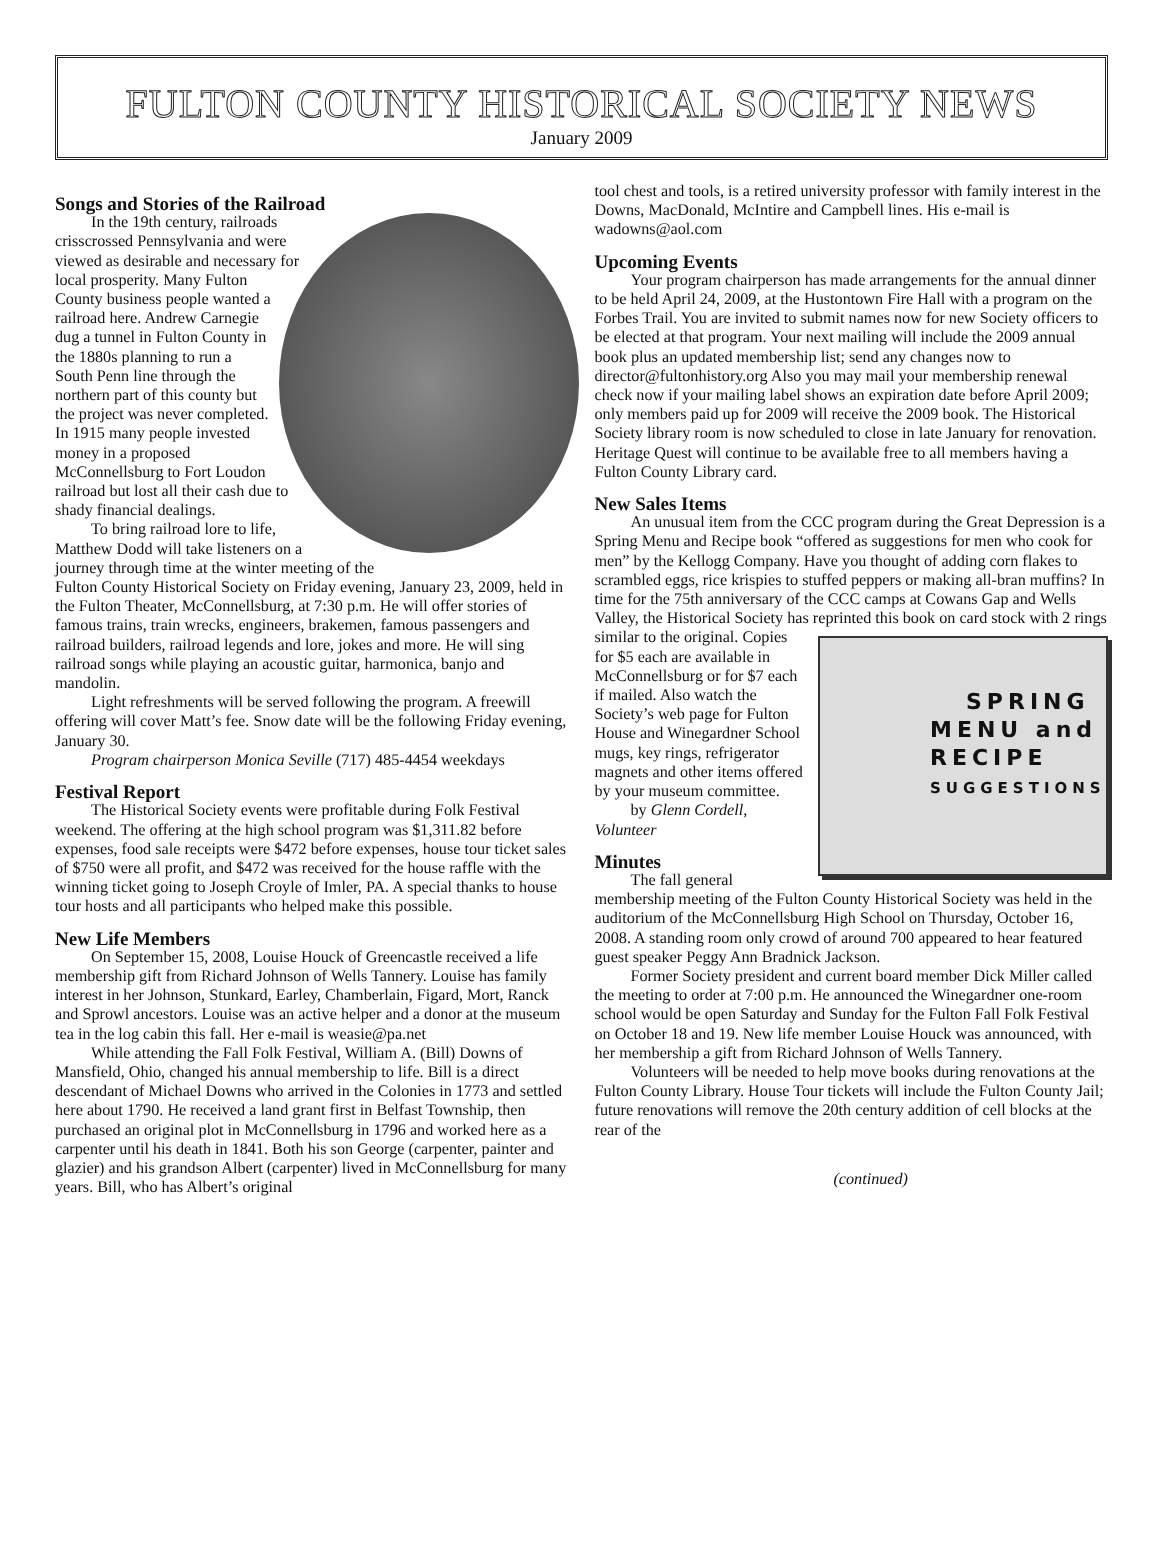FULTON COUNTY HISTORICAL SOCIETY NEWS
January 2009
Songs and Stories of the Railroad
In the 19th century, railroads crisscrossed Pennsylvania and were viewed as desirable and necessary for local prosperity. Many Fulton County business people wanted a railroad here. Andrew Carnegie dug a tunnel in Fulton County in the 1880s planning to run a South Penn line through the northern part of this county but the project was never completed. In 1915 many people invested money in a proposed McConnellsburg to Fort Loudon railroad but lost all their cash due to shady financial dealings.
To bring railroad lore to life, Matthew Dodd will take listeners on a journey through time at the winter meeting of the Fulton County Historical Society on Friday evening, January 23, 2009, held in the Fulton Theater, McConnellsburg, at 7:30 p.m. He will offer stories of famous trains, train wrecks, engineers, brakemen, famous passengers and railroad builders, railroad legends and lore, jokes and more. He will sing railroad songs while playing an acoustic guitar, harmonica, banjo and mandolin.
Light refreshments will be served following the program. A freewill offering will cover Matt’s fee. Snow date will be the following Friday evening, January 30.
Program chairperson Monica Seville (717) 485-4454 weekdays
Festival Report
The Historical Society events were profitable during Folk Festival weekend. The offering at the high school program was $1,311.82 before expenses, food sale receipts were $472 before expenses, house tour ticket sales of $750 were all profit, and $472 was received for the house raffle with the winning ticket going to Joseph Croyle of Imler, PA. A special thanks to house tour hosts and all participants who helped make this possible.
New Life Members
On September 15, 2008, Louise Houck of Greencastle received a life membership gift from Richard Johnson of Wells Tannery. Louise has family interest in her Johnson, Stunkard, Earley, Chamberlain, Figard, Mort, Ranck and Sprowl ancestors. Louise was an active helper and a donor at the museum tea in the log cabin this fall. Her e-mail is weasie@pa.net
While attending the Fall Folk Festival, William A. (Bill) Downs of Mansfield, Ohio, changed his annual membership to life. Bill is a direct descendant of Michael Downs who arrived in the Colonies in 1773 and settled here about 1790. He received a land grant first in Belfast Township, then purchased an original plot in McConnellsburg in 1796 and worked here as a carpenter until his death in 1841. Both his son George (carpenter, painter and glazier) and his grandson Albert (carpenter) lived in McConnellsburg for many years. Bill, who has Albert’s original
tool chest and tools, is a retired university professor with family interest in the Downs, MacDonald, McIntire and Campbell lines. His e-mail is wadowns@aol.com
Upcoming Events
Your program chairperson has made arrangements for the annual dinner to be held April 24, 2009, at the Hustontown Fire Hall with a program on the Forbes Trail. You are invited to submit names now for new Society officers to be elected at that program. Your next mailing will include the 2009 annual book plus an updated membership list; send any changes now to director@fultonhistory.org Also you may mail your membership renewal check now if your mailing label shows an expiration date before April 2009; only members paid up for 2009 will receive the 2009 book. The Historical Society library room is now scheduled to close in late January for renovation. Heritage Quest will continue to be available free to all members having a Fulton County Library card.
New Sales Items
An unusual item from the CCC program during the Great Depression is a Spring Menu and Recipe book “offered as suggestions for men who cook for men” by the Kellogg Company. Have you thought of adding corn flakes to scrambled eggs, rice krispies to stuffed peppers or making all-bran muffins? In time for the 75th anniversary of the CCC camps at Cowans Gap and Wells Valley, the Historical Society has reprinted this book on card stock with 2 rings similar to the original. SPRING
MENU and
RECIPE
SUGGESTIONS Copies for $5 each are available in McConnellsburg or for $7 each if mailed. Also watch the Society’s web page for Fulton House and Winegardner School mugs, key rings, refrigerator magnets and other items offered by your museum committee.
by Glenn Cordell, Volunteer
Minutes
The fall general membership meeting of the Fulton County Historical Society was held in the auditorium of the McConnellsburg High School on Thursday, October 16, 2008. A standing room only crowd of around 700 appeared to hear featured guest speaker Peggy Ann Bradnick Jackson.
Former Society president and current board member Dick Miller called the meeting to order at 7:00 p.m. He announced the Winegardner one-room school would be open Saturday and Sunday for the Fulton Fall Folk Festival on October 18 and 19. New life member Louise Houck was announced, with her membership a gift from Richard Johnson of Wells Tannery.
Volunteers will be needed to help move books during renovations at the Fulton County Library. House Tour tickets will include the Fulton County Jail; future renovations will remove the 20th century addition of cell blocks at the rear of the
(continued)